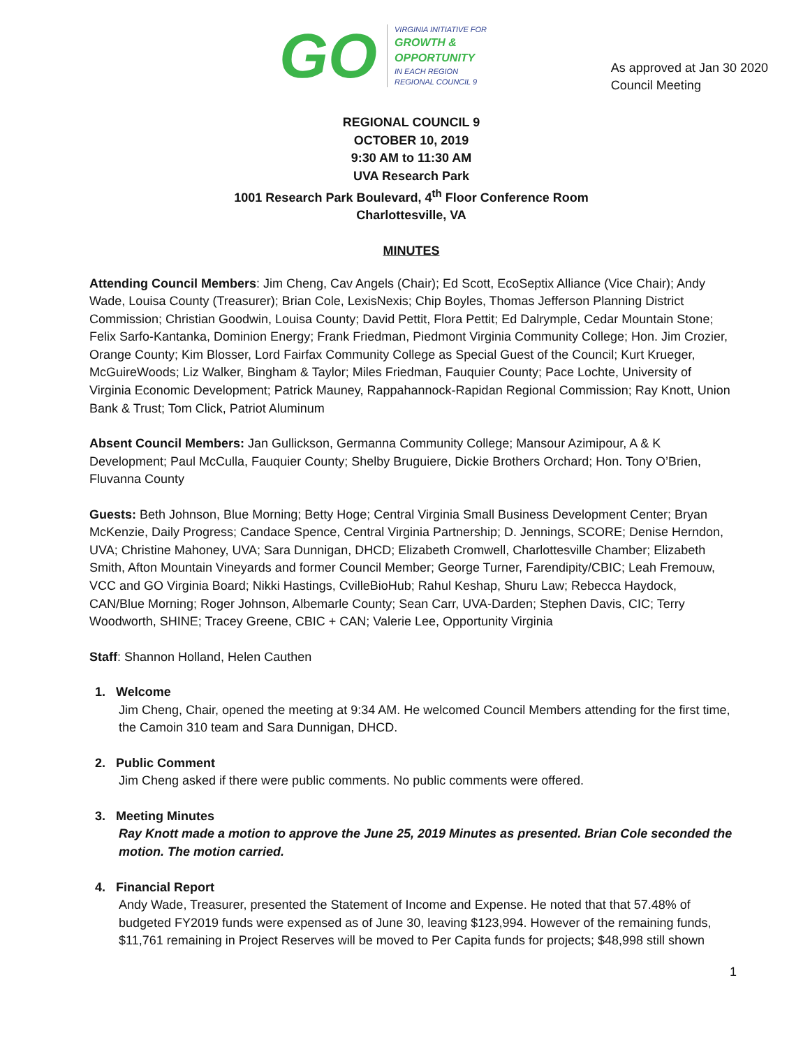GO
VIRGINIA INITIATIVE FOR
GROWTH &
OPPORTUNITY
IN EACH REGION
REGIONAL COUNCIL 9
As approved at Jan 30 2020
Council Meeting
REGIONAL COUNCIL 9
OCTOBER 10, 2019
9:30 AM to 11:30 AM
UVA Research Park
1001 Research Park Boulevard, 4<sup>th</sup> Floor Conference Room
Charlottesville, VA
MINUTES
Attending Council Members: Jim Cheng, Cav Angels (Chair); Ed Scott, EcoSeptix Alliance (Vice Chair); Andy Wade, Louisa County (Treasurer); Brian Cole, LexisNexis; Chip Boyles, Thomas Jefferson Planning District Commission; Christian Goodwin, Louisa County; David Pettit, Flora Pettit; Ed Dalrymple, Cedar Mountain Stone; Felix Sarfo-Kantanka, Dominion Energy; Frank Friedman, Piedmont Virginia Community College; Hon. Jim Crozier, Orange County; Kim Blosser, Lord Fairfax Community College as Special Guest of the Council; Kurt Krueger, McGuireWoods; Liz Walker, Bingham & Taylor; Miles Friedman, Fauquier County; Pace Lochte, University of Virginia Economic Development; Patrick Mauney, Rappahannock-Rapidan Regional Commission; Ray Knott, Union Bank & Trust; Tom Click, Patriot Aluminum
Absent Council Members: Jan Gullickson, Germanna Community College; Mansour Azimipour, A & K Development; Paul McCulla, Fauquier County; Shelby Bruguiere, Dickie Brothers Orchard; Hon. Tony O’Brien, Fluvanna County
Guests: Beth Johnson, Blue Morning; Betty Hoge; Central Virginia Small Business Development Center; Bryan McKenzie, Daily Progress; Candace Spence, Central Virginia Partnership; D. Jennings, SCORE; Denise Herndon, UVA; Christine Mahoney, UVA; Sara Dunnigan, DHCD; Elizabeth Cromwell, Charlottesville Chamber; Elizabeth Smith, Afton Mountain Vineyards and former Council Member; George Turner, Farendipity/CBIC; Leah Fremouw, VCC and GO Virginia Board; Nikki Hastings, CvilleBioHub; Rahul Keshap, Shuru Law; Rebecca Haydock, CAN/Blue Morning; Roger Johnson, Albemarle County; Sean Carr, UVA-Darden; Stephen Davis, CIC; Terry Woodworth, SHINE; Tracey Greene, CBIC + CAN; Valerie Lee, Opportunity Virginia
Staff: Shannon Holland, Helen Cauthen
1. Welcome
Jim Cheng, Chair, opened the meeting at 9:34 AM. He welcomed Council Members attending for the first time, the Camoin 310 team and Sara Dunnigan, DHCD.
2. Public Comment
Jim Cheng asked if there were public comments. No public comments were offered.
3. Meeting Minutes
Ray Knott made a motion to approve the June 25, 2019 Minutes as presented. Brian Cole seconded the motion. The motion carried.
4. Financial Report
Andy Wade, Treasurer, presented the Statement of Income and Expense. He noted that that 57.48% of budgeted FY2019 funds were expensed as of June 30, leaving $123,994. However of the remaining funds, $11,761 remaining in Project Reserves will be moved to Per Capita funds for projects; $48,998 still shown
1